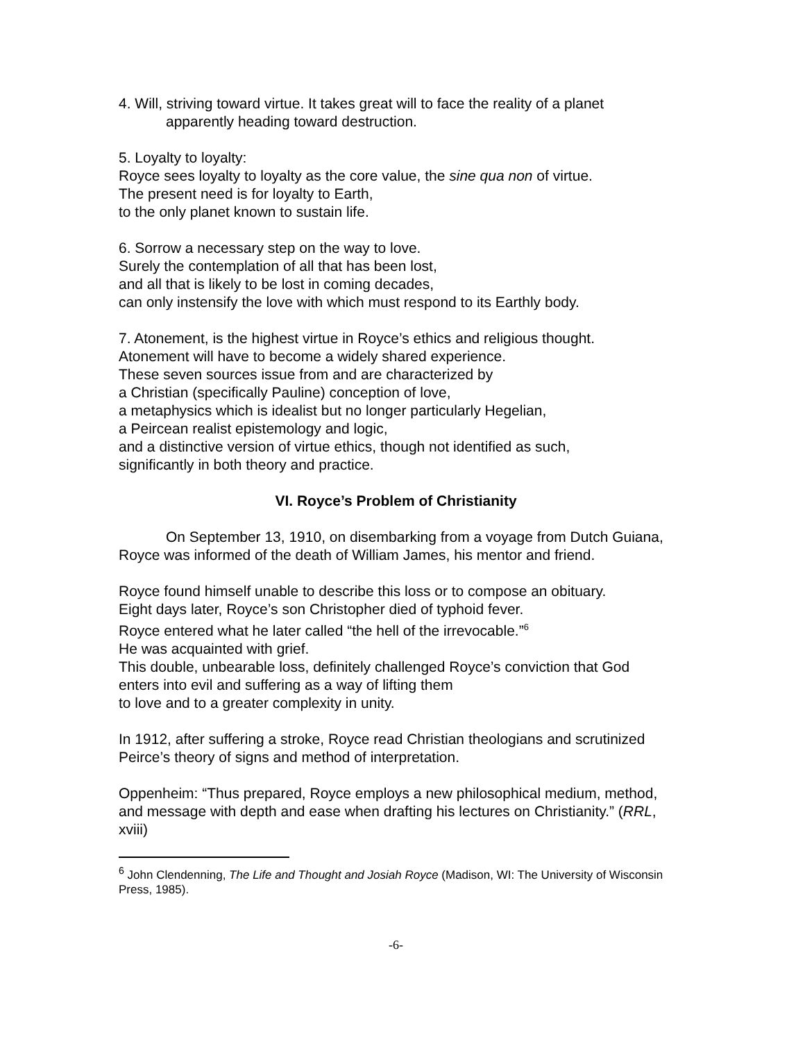4. Will, striving toward virtue. It takes great will to face the reality of a planet apparently heading toward destruction.
5. Loyalty to loyalty:
Royce sees loyalty to loyalty as the core value, the sine qua non of virtue.
The present need is for loyalty to Earth,
to the only planet known to sustain life.
6. Sorrow a necessary step on the way to love.
Surely the contemplation of all that has been lost,
and all that is likely to be lost in coming decades,
can only instensify the love with which must respond to its Earthly body.
7. Atonement, is the highest virtue in Royce’s ethics and religious thought.
Atonement will have to become a widely shared experience.
These seven sources issue from and are characterized by
a Christian (specifically Pauline) conception of love,
a metaphysics which is idealist but no longer particularly Hegelian,
a Peircean realist epistemology and logic,
and a distinctive version of virtue ethics, though not identified as such,
significantly in both theory and practice.
VI. Royce’s Problem of Christianity
On September 13, 1910, on disembarking from a voyage from Dutch Guiana, Royce was informed of the death of William James, his mentor and friend.
Royce found himself unable to describe this loss or to compose an obituary.
Eight days later, Royce’s son Christopher died of typhoid fever.
Royce entered what he later called “the hell of the irrevocable.”<sup>6</sup>
He was acquainted with grief.
This double, unbearable loss, definitely challenged Royce’s conviction that God enters into evil and suffering as a way of lifting them
to love and to a greater complexity in unity.
In 1912, after suffering a stroke, Royce read Christian theologians and scrutinized Peirce’s theory of signs and method of interpretation.
Oppenheim: “Thus prepared, Royce employs a new philosophical medium, method, and message with depth and ease when drafting his lectures on Christianity.” (RRL, xviii)
<sup>6</sup> John Clendenning, The Life and Thought and Josiah Royce (Madison, WI: The University of Wisconsin Press, 1985).
-6-